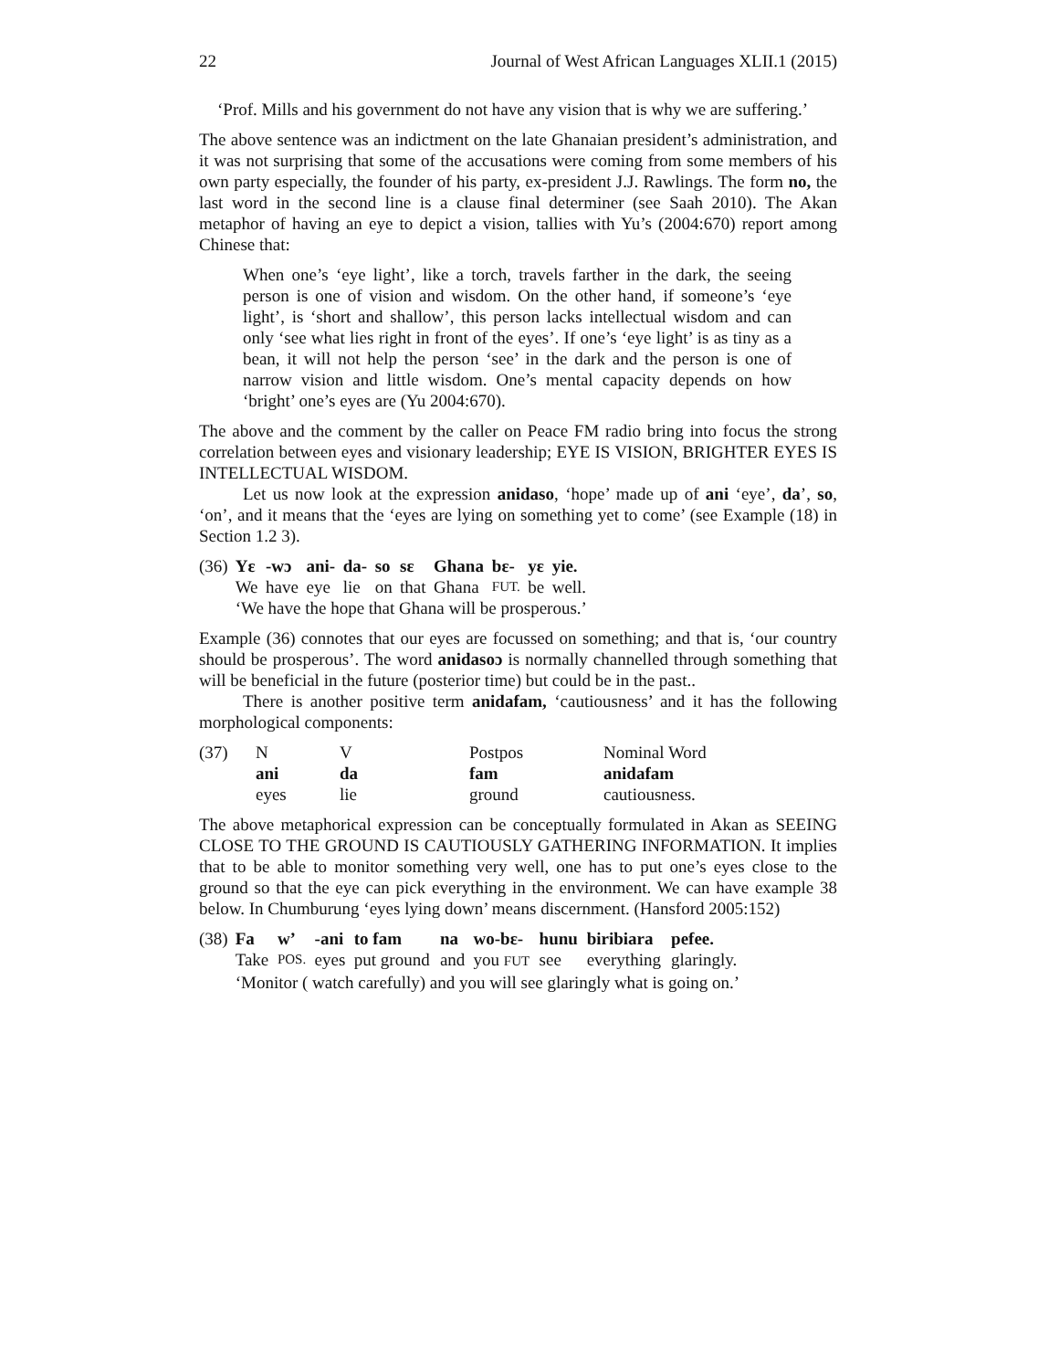22 Journal of West African Languages XLII.1 (2015)
‘Prof. Mills and his government do not have any vision that is why we are suffering.’
The above sentence was an indictment on the late Ghanaian president’s administration, and it was not surprising that some of the accusations were coming from some members of his own party especially, the founder of his party, ex-president J.J. Rawlings. The form no, the last word in the second line is a clause final determiner (see Saah 2010). The Akan metaphor of having an eye to depict a vision, tallies with Yu’s (2004:670) report among Chinese that:
When one’s ‘eye light’, like a torch, travels farther in the dark, the seeing person is one of vision and wisdom. On the other hand, if someone’s ‘eye light’, is ‘short and shallow’, this person lacks intellectual wisdom and can only ‘see what lies right in front of the eyes’. If one’s ‘eye light’ is as tiny as a bean, it will not help the person ‘see’ in the dark and the person is one of narrow vision and little wisdom. One’s mental capacity depends on how ‘bright’ one’s eyes are (Yu 2004:670).
The above and the comment by the caller on Peace FM radio bring into focus the strong correlation between eyes and visionary leadership; EYE IS VISION, BRIGHTER EYES IS INTELLECTUAL WISDOM.
Let us now look at the expression anidaso, ‘hope’ made up of ani ‘eye’, da’, so, ‘on’, and it means that the ‘eyes are lying on something yet to come’ (see Example (18) in Section 1.2 3).
| (36) | Yɛ | -wɔ | ani- | da- | so | sɛ | Ghana | bɛ- | yɛ | yie. |
| | We | have | eye | lie | on | that | Ghana | FUT. | be | well. |
| | ‘We have the hope that Ghana will be prosperous.’ | | | | | | | | | |
Example (36) connotes that our eyes are focussed on something; and that is, ‘our country should be prosperous’. The word anidasoɔ is normally channelled through something that will be beneficial in the future (posterior time) but could be in the past..
There is another positive term anidafam, ‘cautiousness’ and it has the following morphological components:
| (37) | N | V | Postpos | Nominal Word |
| | ani | da | fam | anidafam |
| | eyes | lie | ground | cautiousness. |
The above metaphorical expression can be conceptually formulated in Akan as SEEING CLOSE TO THE GROUND IS CAUTIOUSLY GATHERING INFORMATION. It implies that to be able to monitor something very well, one has to put one’s eyes close to the ground so that the eye can pick everything in the environment. We can have example 38 below. In Chumburung ‘eyes lying down’ means discernment. (Hansford 2005:152)
| (38) | Fa | w’ | -ani | to fam | na | wo-bɛ- | hunu | biribiara | pefee. |
| | Take | POS. | eyes | put ground | and | you FUT | see | everything | glaringly. |
| | ‘Monitor ( watch carefully) and you will see glaringly what is going on.’ | | | | | | | | |